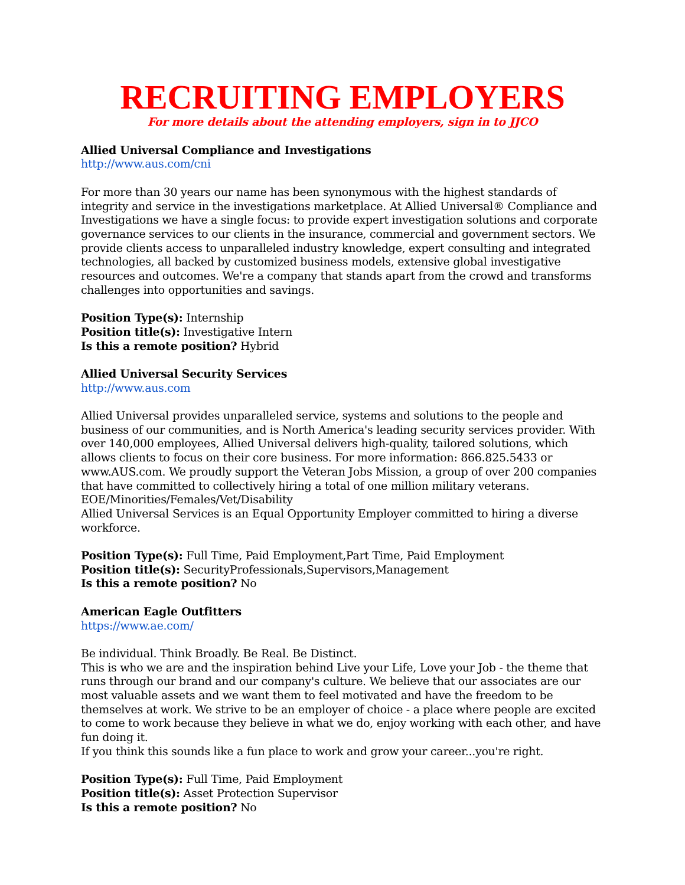RECRUITING EMPLOYERS
For more details about the attending employers, sign in to JJCO
Allied Universal Compliance and Investigations
http://www.aus.com/cni
For more than 30 years our name has been synonymous with the highest standards of integrity and service in the investigations marketplace. At Allied Universal® Compliance and Investigations we have a single focus: to provide expert investigation solutions and corporate governance services to our clients in the insurance, commercial and government sectors. We provide clients access to unparalleled industry knowledge, expert consulting and integrated technologies, all backed by customized business models, extensive global investigative resources and outcomes. We're a company that stands apart from the crowd and transforms challenges into opportunities and savings.
Position Type(s): Internship
Position title(s): Investigative Intern
Is this a remote position? Hybrid
Allied Universal Security Services
http://www.aus.com
Allied Universal provides unparalleled service, systems and solutions to the people and business of our communities, and is North America's leading security services provider. With over 140,000 employees, Allied Universal delivers high-quality, tailored solutions, which allows clients to focus on their core business. For more information: 866.825.5433 or www.AUS.com. We proudly support the Veteran Jobs Mission, a group of over 200 companies that have committed to collectively hiring a total of one million military veterans.
EOE/Minorities/Females/Vet/Disability
Allied Universal Services is an Equal Opportunity Employer committed to hiring a diverse workforce.
Position Type(s): Full Time, Paid Employment,Part Time, Paid Employment
Position title(s): SecurityProfessionals,Supervisors,Management
Is this a remote position? No
American Eagle Outfitters
https://www.ae.com/
Be individual. Think Broadly. Be Real. Be Distinct.
This is who we are and the inspiration behind Live your Life, Love your Job - the theme that runs through our brand and our company's culture. We believe that our associates are our most valuable assets and we want them to feel motivated and have the freedom to be themselves at work. We strive to be an employer of choice - a place where people are excited to come to work because they believe in what we do, enjoy working with each other, and have fun doing it.
If you think this sounds like a fun place to work and grow your career...you're right.
Position Type(s): Full Time, Paid Employment
Position title(s): Asset Protection Supervisor
Is this a remote position? No